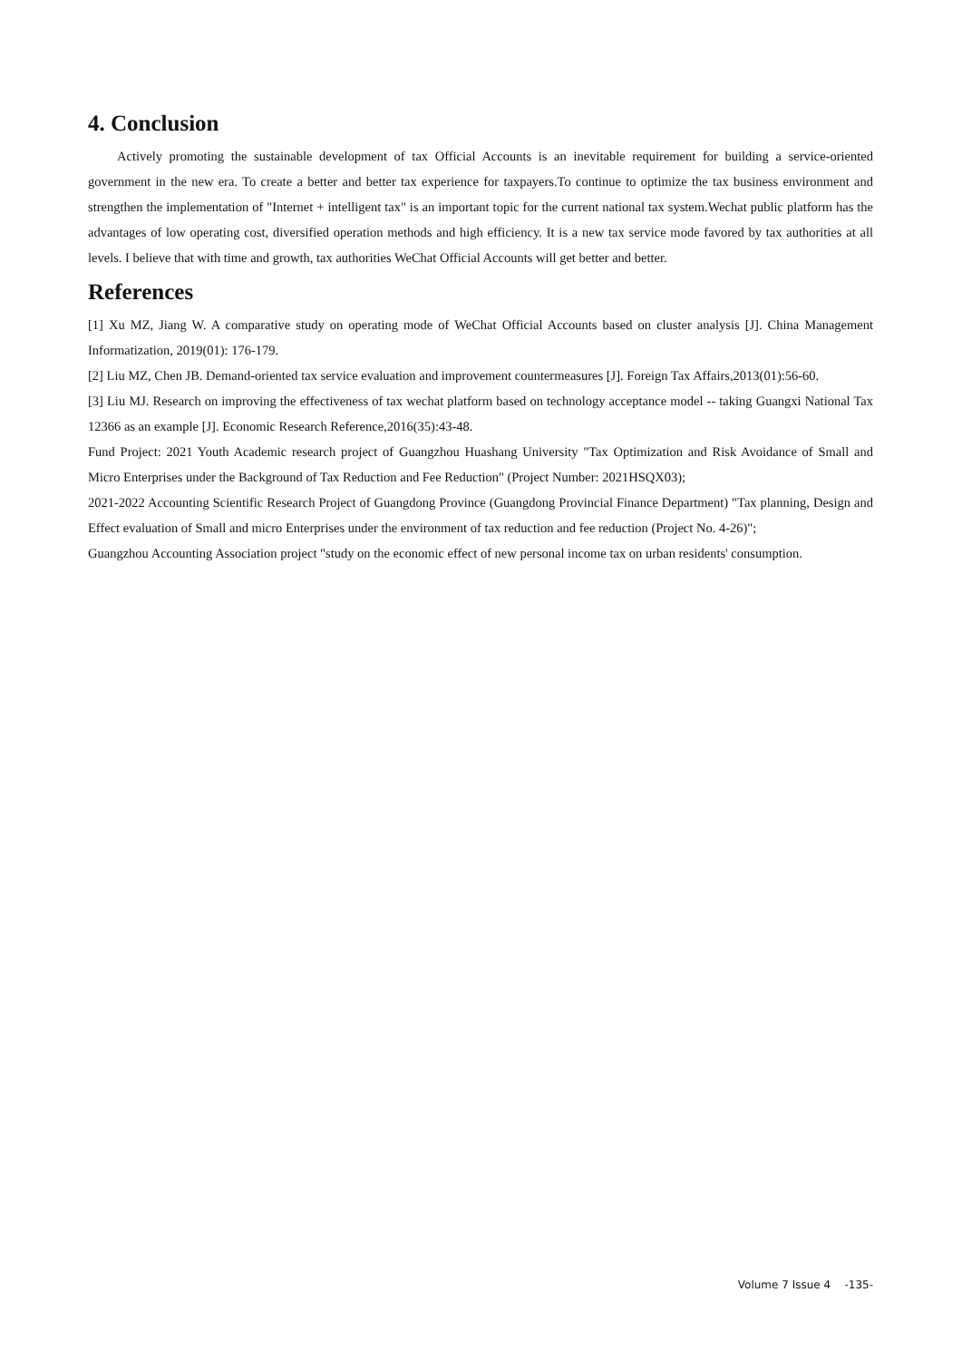4. Conclusion
Actively promoting the sustainable development of tax Official Accounts is an inevitable requirement for building a service-oriented government in the new era. To create a better and better tax experience for taxpayers.To continue to optimize the tax business environment and strengthen the implementation of "Internet + intelligent tax" is an important topic for the current national tax system.Wechat public platform has the advantages of low operating cost, diversified operation methods and high efficiency. It is a new tax service mode favored by tax authorities at all levels. I believe that with time and growth, tax authorities WeChat Official Accounts will get better and better.
References
[1] Xu MZ, Jiang W. A comparative study on operating mode of WeChat Official Accounts based on cluster analysis [J]. China Management Informatization, 2019(01): 176-179.
[2] Liu MZ, Chen JB. Demand-oriented tax service evaluation and improvement countermeasures [J]. Foreign Tax Affairs,2013(01):56-60.
[3] Liu MJ. Research on improving the effectiveness of tax wechat platform based on technology acceptance model -- taking Guangxi National Tax 12366 as an example [J]. Economic Research Reference,2016(35):43-48.
Fund Project: 2021 Youth Academic research project of Guangzhou Huashang University "Tax Optimization and Risk Avoidance of Small and Micro Enterprises under the Background of Tax Reduction and Fee Reduction" (Project Number: 2021HSQX03);
2021-2022 Accounting Scientific Research Project of Guangdong Province (Guangdong Provincial Finance Department) "Tax planning, Design and Effect evaluation of Small and micro Enterprises under the environment of tax reduction and fee reduction (Project No. 4-26)";
Guangzhou Accounting Association project "study on the economic effect of new personal income tax on urban residents' consumption.
Volume 7 Issue 4 -135-